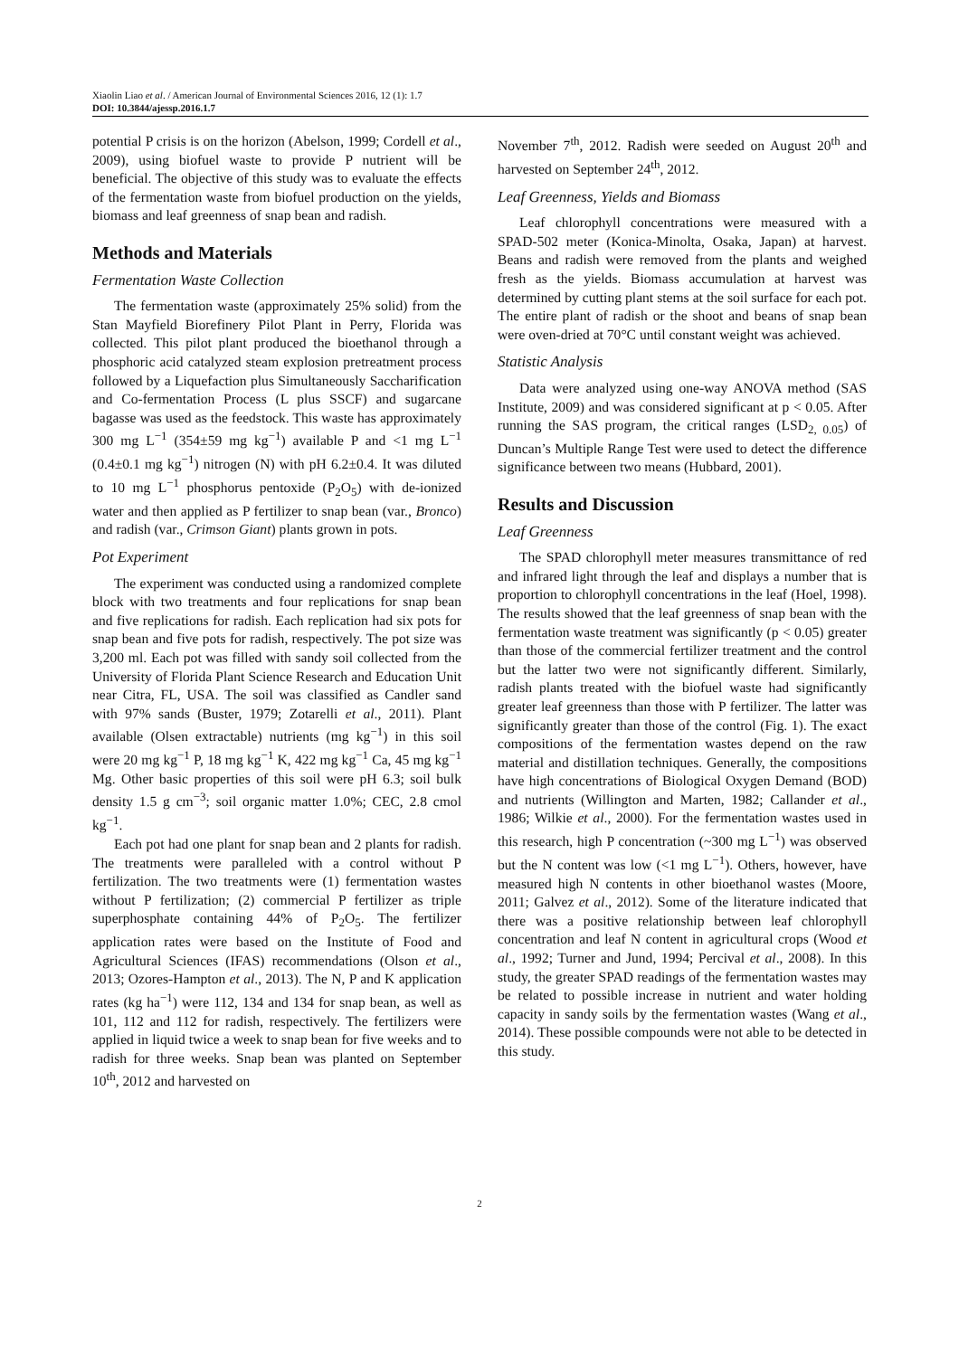Xiaolin Liao et al. / American Journal of Environmental Sciences 2016, 12 (1): 1.7
DOI: 10.3844/ajessp.2016.1.7
potential P crisis is on the horizon (Abelson, 1999; Cordell et al., 2009), using biofuel waste to provide P nutrient will be beneficial. The objective of this study was to evaluate the effects of the fermentation waste from biofuel production on the yields, biomass and leaf greenness of snap bean and radish.
Methods and Materials
Fermentation Waste Collection
The fermentation waste (approximately 25% solid) from the Stan Mayfield Biorefinery Pilot Plant in Perry, Florida was collected. This pilot plant produced the bioethanol through a phosphoric acid catalyzed steam explosion pretreatment process followed by a Liquefaction plus Simultaneously Saccharification and Co-fermentation Process (L plus SSCF) and sugarcane bagasse was used as the feedstock. This waste has approximately 300 mg L<sup>−1</sup> (354±59 mg kg<sup>−1</sup>) available P and <1 mg L<sup>−1</sup> (0.4±0.1 mg kg<sup>−1</sup>) nitrogen (N) with pH 6.2±0.4. It was diluted to 10 mg L<sup>−1</sup> phosphorus pentoxide (P<sub>2</sub>O<sub>5</sub>) with de-ionized water and then applied as P fertilizer to snap bean (var., Bronco) and radish (var., Crimson Giant) plants grown in pots.
Pot Experiment
The experiment was conducted using a randomized complete block with two treatments and four replications for snap bean and five replications for radish. Each replication had six pots for snap bean and five pots for radish, respectively. The pot size was 3,200 ml. Each pot was filled with sandy soil collected from the University of Florida Plant Science Research and Education Unit near Citra, FL, USA. The soil was classified as Candler sand with 97% sands (Buster, 1979; Zotarelli et al., 2011). Plant available (Olsen extractable) nutrients (mg kg<sup>−1</sup>) in this soil were 20 mg kg<sup>−1</sup> P, 18 mg kg<sup>−1</sup> K, 422 mg kg<sup>−1</sup> Ca, 45 mg kg<sup>−1</sup> Mg. Other basic properties of this soil were pH 6.3; soil bulk density 1.5 g cm<sup>−3</sup>; soil organic matter 1.0%; CEC, 2.8 cmol kg<sup>−1</sup>.
Each pot had one plant for snap bean and 2 plants for radish. The treatments were paralleled with a control without P fertilization. The two treatments were (1) fermentation wastes without P fertilization; (2) commercial P fertilizer as triple superphosphate containing 44% of P<sub>2</sub>O<sub>5</sub>. The fertilizer application rates were based on the Institute of Food and Agricultural Sciences (IFAS) recommendations (Olson et al., 2013; Ozores-Hampton et al., 2013). The N, P and K application rates (kg ha<sup>−1</sup>) were 112, 134 and 134 for snap bean, as well as 101, 112 and 112 for radish, respectively. The fertilizers were applied in liquid twice a week to snap bean for five weeks and to radish for three weeks. Snap bean was planted on September 10<sup>th</sup>, 2012 and harvested on
November 7<sup>th</sup>, 2012. Radish were seeded on August 20<sup>th</sup> and harvested on September 24<sup>th</sup>, 2012.
Leaf Greenness, Yields and Biomass
Leaf chlorophyll concentrations were measured with a SPAD-502 meter (Konica-Minolta, Osaka, Japan) at harvest. Beans and radish were removed from the plants and weighed fresh as the yields. Biomass accumulation at harvest was determined by cutting plant stems at the soil surface for each pot. The entire plant of radish or the shoot and beans of snap bean were oven-dried at 70°C until constant weight was achieved.
Statistic Analysis
Data were analyzed using one-way ANOVA method (SAS Institute, 2009) and was considered significant at p < 0.05. After running the SAS program, the critical ranges (LSD<sub>2, 0.05</sub>) of Duncan’s Multiple Range Test were used to detect the difference significance between two means (Hubbard, 2001).
Results and Discussion
Leaf Greenness
The SPAD chlorophyll meter measures transmittance of red and infrared light through the leaf and displays a number that is proportion to chlorophyll concentrations in the leaf (Hoel, 1998). The results showed that the leaf greenness of snap bean with the fermentation waste treatment was significantly (p < 0.05) greater than those of the commercial fertilizer treatment and the control but the latter two were not significantly different. Similarly, radish plants treated with the biofuel waste had significantly greater leaf greenness than those with P fertilizer. The latter was significantly greater than those of the control (Fig. 1). The exact compositions of the fermentation wastes depend on the raw material and distillation techniques. Generally, the compositions have high concentrations of Biological Oxygen Demand (BOD) and nutrients (Willington and Marten, 1982; Callander et al., 1986; Wilkie et al., 2000). For the fermentation wastes used in this research, high P concentration (~300 mg L<sup>−1</sup>) was observed but the N content was low (<1 mg L<sup>−1</sup>). Others, however, have measured high N contents in other bioethanol wastes (Moore, 2011; Galvez et al., 2012). Some of the literature indicated that there was a positive relationship between leaf chlorophyll concentration and leaf N content in agricultural crops (Wood et al., 1992; Turner and Jund, 1994; Percival et al., 2008). In this study, the greater SPAD readings of the fermentation wastes may be related to possible increase in nutrient and water holding capacity in sandy soils by the fermentation wastes (Wang et al., 2014). These possible compounds were not able to be detected in this study.
2